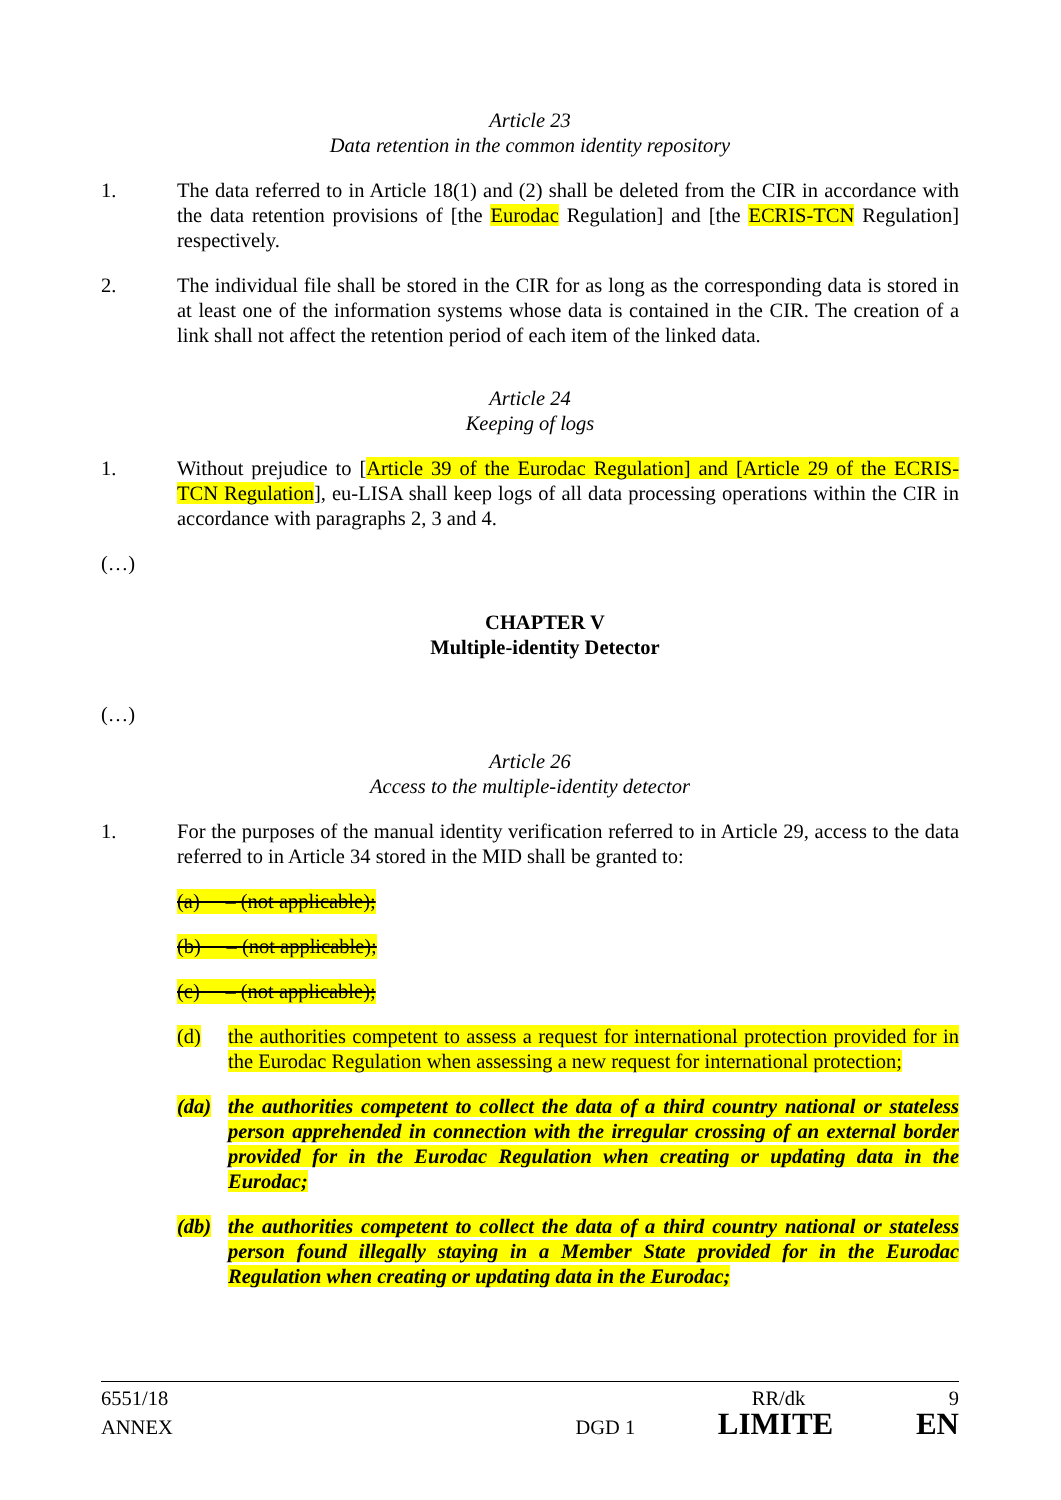Article 23
Data retention in the common identity repository
1. The data referred to in Article 18(1) and (2) shall be deleted from the CIR in accordance with the data retention provisions of [the Eurodac Regulation] and [the ECRIS-TCN Regulation] respectively.
2. The individual file shall be stored in the CIR for as long as the corresponding data is stored in at least one of the information systems whose data is contained in the CIR. The creation of a link shall not affect the retention period of each item of the linked data.
Article 24
Keeping of logs
1. Without prejudice to [Article 39 of the Eurodac Regulation] and [Article 29 of the ECRIS-TCN Regulation], eu-LISA shall keep logs of all data processing operations within the CIR in accordance with paragraphs 2, 3 and 4.
(…)
CHAPTER V
Multiple-identity Detector
(…)
Article 26
Access to the multiple-identity detector
1. For the purposes of the manual identity verification referred to in Article 29, access to the data referred to in Article 34 stored in the MID shall be granted to:
(a) – (not applicable);
(b) – (not applicable);
(c) – (not applicable);
(d) the authorities competent to assess a request for international protection provided for in the Eurodac Regulation when assessing a new request for international protection;
(da) the authorities competent to collect the data of a third country national or stateless person apprehended in connection with the irregular crossing of an external border provided for in the Eurodac Regulation when creating or updating data in the Eurodac;
(db) the authorities competent to collect the data of a third country national or stateless person found illegally staying in a Member State provided for in the Eurodac Regulation when creating or updating data in the Eurodac;
6551/18 RR/dk 9
ANNEX DGD 1 LIMITE EN